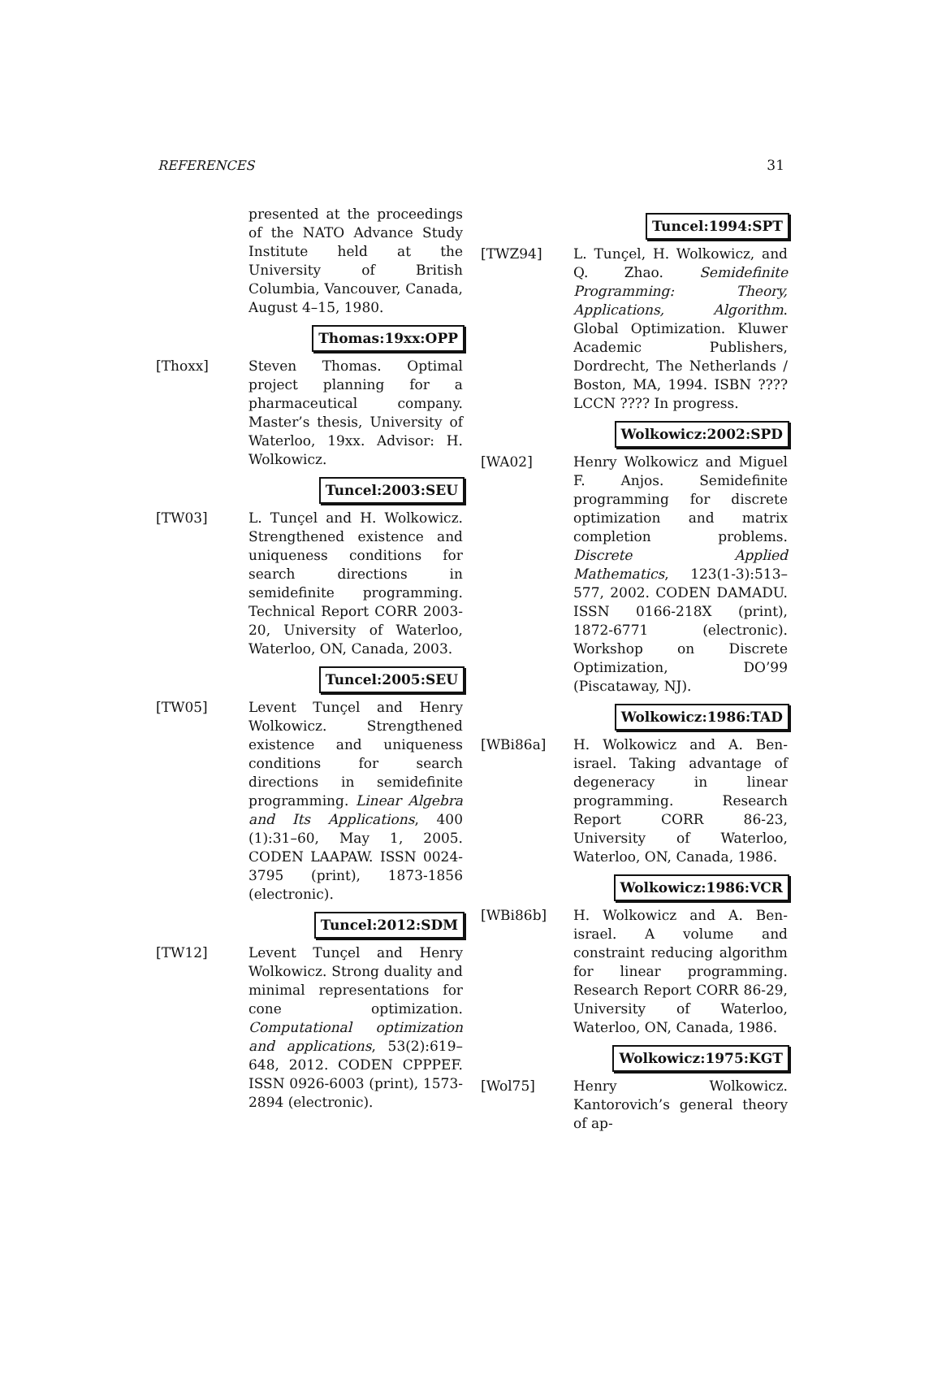REFERENCES 31
presented at the proceedings of the NATO Advance Study Institute held at the University of British Columbia, Vancouver, Canada, August 4–15, 1980.
Thomas:19xx:OPP
[Thoxx] Steven Thomas. Optimal project planning for a pharmaceutical company. Master’s thesis, University of Waterloo, 19xx. Advisor: H. Wolkowicz.
Tuncel:2003:SEU
[TW03] L. Tunçel and H. Wolkowicz. Strengthened existence and uniqueness conditions for search directions in semidefinite programming. Technical Report CORR 2003-20, University of Waterloo, Waterloo, ON, Canada, 2003.
Tuncel:2005:SEU
[TW05] Levent Tunçel and Henry Wolkowicz. Strengthened existence and uniqueness conditions for search directions in semidefinite programming. Linear Algebra and Its Applications, 400 (1):31–60, May 1, 2005. CODEN LAAPAW. ISSN 0024-3795 (print), 1873-1856 (electronic).
Tuncel:2012:SDM
[TW12] Levent Tunçel and Henry Wolkowicz. Strong duality and minimal representations for cone optimization. Computational optimization and applications, 53(2):619–648, 2012. CODEN CPPPEF. ISSN 0926-6003 (print), 1573-2894 (electronic).
Tuncel:1994:SPT
[TWZ94] L. Tunçel, H. Wolkowicz, and Q. Zhao. Semidefinite Programming: Theory, Applications, Algorithm. Global Optimization. Kluwer Academic Publishers, Dordrecht, The Netherlands / Boston, MA, 1994. ISBN ???? LCCN ???? In progress.
Wolkowicz:2002:SPD
[WA02] Henry Wolkowicz and Miguel F. Anjos. Semidefinite programming for discrete optimization and matrix completion problems. Discrete Applied Mathematics, 123(1-3):513–577, 2002. CODEN DAMADU. ISSN 0166-218X (print), 1872-6771 (electronic). Workshop on Discrete Optimization, DO’99 (Piscataway, NJ).
Wolkowicz:1986:TAD
[WBi86a] H. Wolkowicz and A. Ben-israel. Taking advantage of degeneracy in linear programming. Research Report CORR 86-23, University of Waterloo, Waterloo, ON, Canada, 1986.
Wolkowicz:1986:VCR
[WBi86b] H. Wolkowicz and A. Ben-israel. A volume and constraint reducing algorithm for linear programming. Research Report CORR 86-29, University of Waterloo, Waterloo, ON, Canada, 1986.
Wolkowicz:1975:KGT
[Wol75] Henry Wolkowicz. Kantorovich’s general theory of ap-